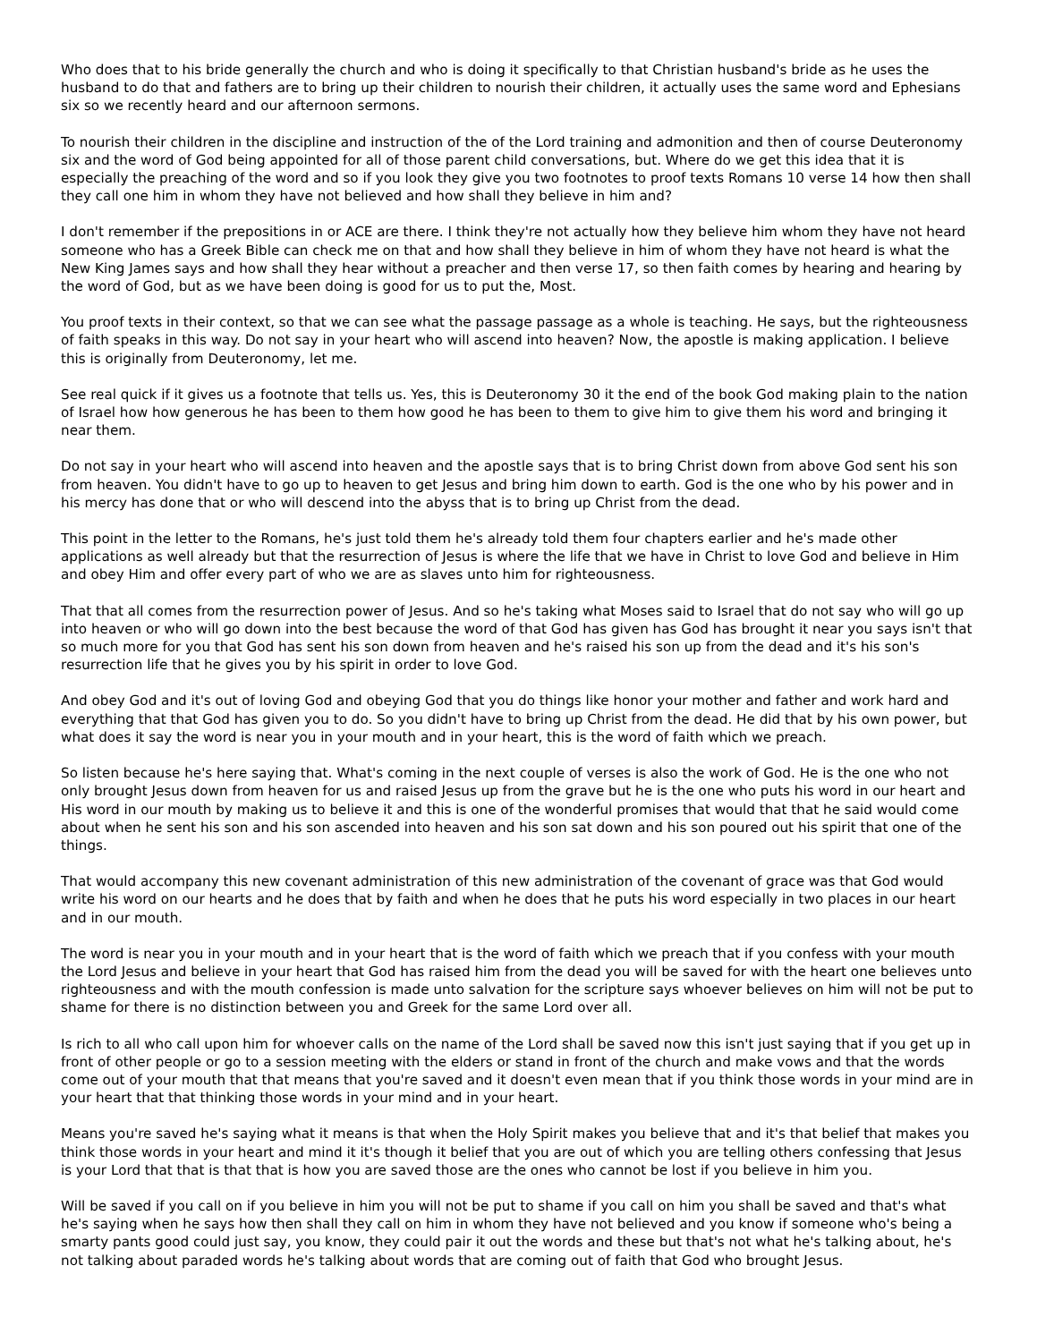Who does that to his bride generally the church and who is doing it specifically to that Christian husband's bride as he uses the husband to do that and fathers are to bring up their children to nourish their children, it actually uses the same word and Ephesians six so we recently heard and our afternoon sermons.
To nourish their children in the discipline and instruction of the of the Lord training and admonition and then of course Deuteronomy six and the word of God being appointed for all of those parent child conversations, but. Where do we get this idea that it is especially the preaching of the word and so if you look they give you two footnotes to proof texts Romans 10 verse 14 how then shall they call one him in whom they have not believed and how shall they believe in him and?
I don't remember if the prepositions in or ACE are there. I think they're not actually how they believe him whom they have not heard someone who has a Greek Bible can check me on that and how shall they believe in him of whom they have not heard is what the New King James says and how shall they hear without a preacher and then verse 17, so then faith comes by hearing and hearing by the word of God, but as we have been doing is good for us to put the, Most.
You proof texts in their context, so that we can see what the passage passage as a whole is teaching. He says, but the righteousness of faith speaks in this way. Do not say in your heart who will ascend into heaven? Now, the apostle is making application. I believe this is originally from Deuteronomy, let me.
See real quick if it gives us a footnote that tells us. Yes, this is Deuteronomy 30 it the end of the book God making plain to the nation of Israel how how generous he has been to them how good he has been to them to give him to give them his word and bringing it near them.
Do not say in your heart who will ascend into heaven and the apostle says that is to bring Christ down from above God sent his son from heaven. You didn't have to go up to heaven to get Jesus and bring him down to earth. God is the one who by his power and in his mercy has done that or who will descend into the abyss that is to bring up Christ from the dead.
This point in the letter to the Romans, he's just told them he's already told them four chapters earlier and he's made other applications as well already but that the resurrection of Jesus is where the life that we have in Christ to love God and believe in Him and obey Him and offer every part of who we are as slaves unto him for righteousness.
That that all comes from the resurrection power of Jesus. And so he's taking what Moses said to Israel that do not say who will go up into heaven or who will go down into the best because the word of that God has given has God has brought it near you says isn't that so much more for you that God has sent his son down from heaven and he's raised his son up from the dead and it's his son's resurrection life that he gives you by his spirit in order to love God.
And obey God and it's out of loving God and obeying God that you do things like honor your mother and father and work hard and everything that that God has given you to do. So you didn't have to bring up Christ from the dead. He did that by his own power, but what does it say the word is near you in your mouth and in your heart, this is the word of faith which we preach.
So listen because he's here saying that. What's coming in the next couple of verses is also the work of God. He is the one who not only brought Jesus down from heaven for us and raised Jesus up from the grave but he is the one who puts his word in our heart and His word in our mouth by making us to believe it and this is one of the wonderful promises that would that that he said would come about when he sent his son and his son ascended into heaven and his son sat down and his son poured out his spirit that one of the things.
That would accompany this new covenant administration of this new administration of the covenant of grace was that God would write his word on our hearts and he does that by faith and when he does that he puts his word especially in two places in our heart and in our mouth.
The word is near you in your mouth and in your heart that is the word of faith which we preach that if you confess with your mouth the Lord Jesus and believe in your heart that God has raised him from the dead you will be saved for with the heart one believes unto righteousness and with the mouth confession is made unto salvation for the scripture says whoever believes on him will not be put to shame for there is no distinction between you and Greek for the same Lord over all.
Is rich to all who call upon him for whoever calls on the name of the Lord shall be saved now this isn't just saying that if you get up in front of other people or go to a session meeting with the elders or stand in front of the church and make vows and that the words come out of your mouth that that means that you're saved and it doesn't even mean that if you think those words in your mind are in your heart that that thinking those words in your mind and in your heart.
Means you're saved he's saying what it means is that when the Holy Spirit makes you believe that and it's that belief that makes you think those words in your heart and mind it it's though it belief that you are out of which you are telling others confessing that Jesus is your Lord that that is that that is how you are saved those are the ones who cannot be lost if you believe in him you.
Will be saved if you call on if you believe in him you will not be put to shame if you call on him you shall be saved and that's what he's saying when he says how then shall they call on him in whom they have not believed and you know if someone who's being a smarty pants good could just say, you know, they could pair it out the words and these but that's not what he's talking about, he's not talking about paraded words he's talking about words that are coming out of faith that God who brought Jesus.